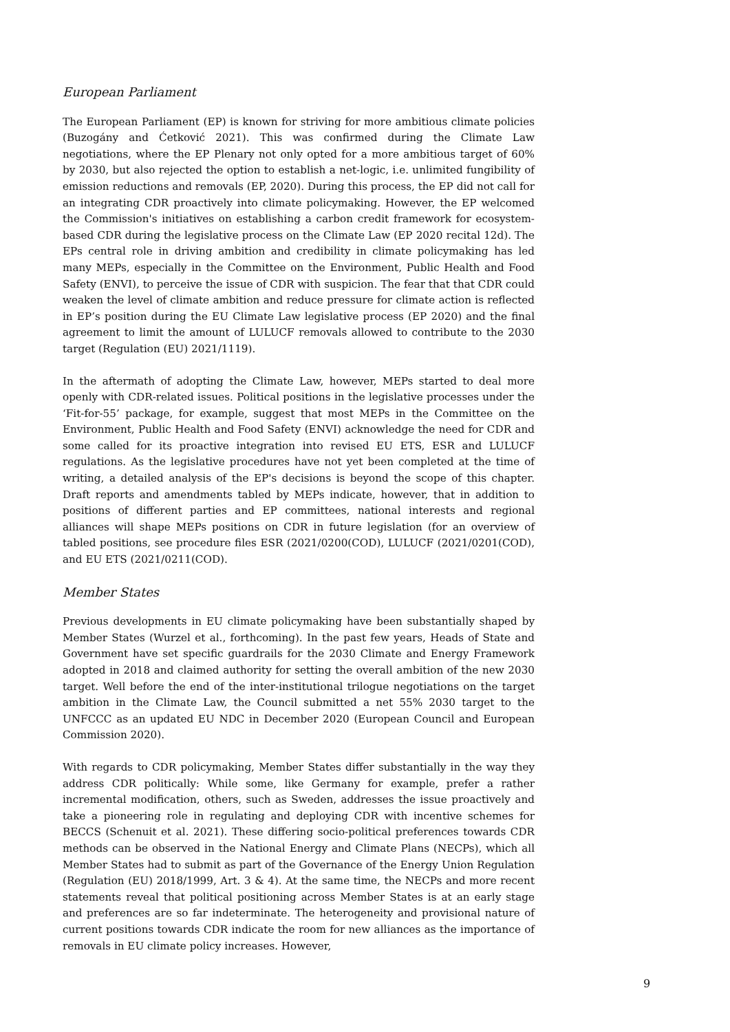European Parliament
The European Parliament (EP) is known for striving for more ambitious climate policies (Buzogány and Ćetković 2021). This was confirmed during the Climate Law negotiations, where the EP Plenary not only opted for a more ambitious target of 60% by 2030, but also rejected the option to establish a net-logic, i.e. unlimited fungibility of emission reductions and removals (EP, 2020). During this process, the EP did not call for an integrating CDR proactively into climate policymaking. However, the EP welcomed the Commission's initiatives on establishing a carbon credit framework for ecosystem-based CDR during the legislative process on the Climate Law (EP 2020 recital 12d). The EPs central role in driving ambition and credibility in climate policymaking has led many MEPs, especially in the Committee on the Environment, Public Health and Food Safety (ENVI), to perceive the issue of CDR with suspicion. The fear that that CDR could weaken the level of climate ambition and reduce pressure for climate action is reflected in EP’s position during the EU Climate Law legislative process (EP 2020) and the final agreement to limit the amount of LULUCF removals allowed to contribute to the 2030 target (Regulation (EU) 2021/1119).
In the aftermath of adopting the Climate Law, however, MEPs started to deal more openly with CDR-related issues. Political positions in the legislative processes under the ‘Fit-for-55’ package, for example, suggest that most MEPs in the Committee on the Environment, Public Health and Food Safety (ENVI) acknowledge the need for CDR and some called for its proactive integration into revised EU ETS, ESR and LULUCF regulations. As the legislative procedures have not yet been completed at the time of writing, a detailed analysis of the EP's decisions is beyond the scope of this chapter. Draft reports and amendments tabled by MEPs indicate, however, that in addition to positions of different parties and EP committees, national interests and regional alliances will shape MEPs positions on CDR in future legislation (for an overview of tabled positions, see procedure files ESR (2021/0200(COD), LULUCF (2021/0201(COD), and EU ETS (2021/0211(COD).
Member States
Previous developments in EU climate policymaking have been substantially shaped by Member States (Wurzel et al., forthcoming). In the past few years, Heads of State and Government have set specific guardrails for the 2030 Climate and Energy Framework adopted in 2018 and claimed authority for setting the overall ambition of the new 2030 target. Well before the end of the inter-institutional trilogue negotiations on the target ambition in the Climate Law, the Council submitted a net 55% 2030 target to the UNFCCC as an updated EU NDC in December 2020 (European Council and European Commission 2020).
With regards to CDR policymaking, Member States differ substantially in the way they address CDR politically: While some, like Germany for example, prefer a rather incremental modification, others, such as Sweden, addresses the issue proactively and take a pioneering role in regulating and deploying CDR with incentive schemes for BECCS (Schenuit et al. 2021). These differing socio-political preferences towards CDR methods can be observed in the National Energy and Climate Plans (NECPs), which all Member States had to submit as part of the Governance of the Energy Union Regulation (Regulation (EU) 2018/1999, Art. 3 & 4). At the same time, the NECPs and more recent statements reveal that political positioning across Member States is at an early stage and preferences are so far indeterminate. The heterogeneity and provisional nature of current positions towards CDR indicate the room for new alliances as the importance of removals in EU climate policy increases. However,
9